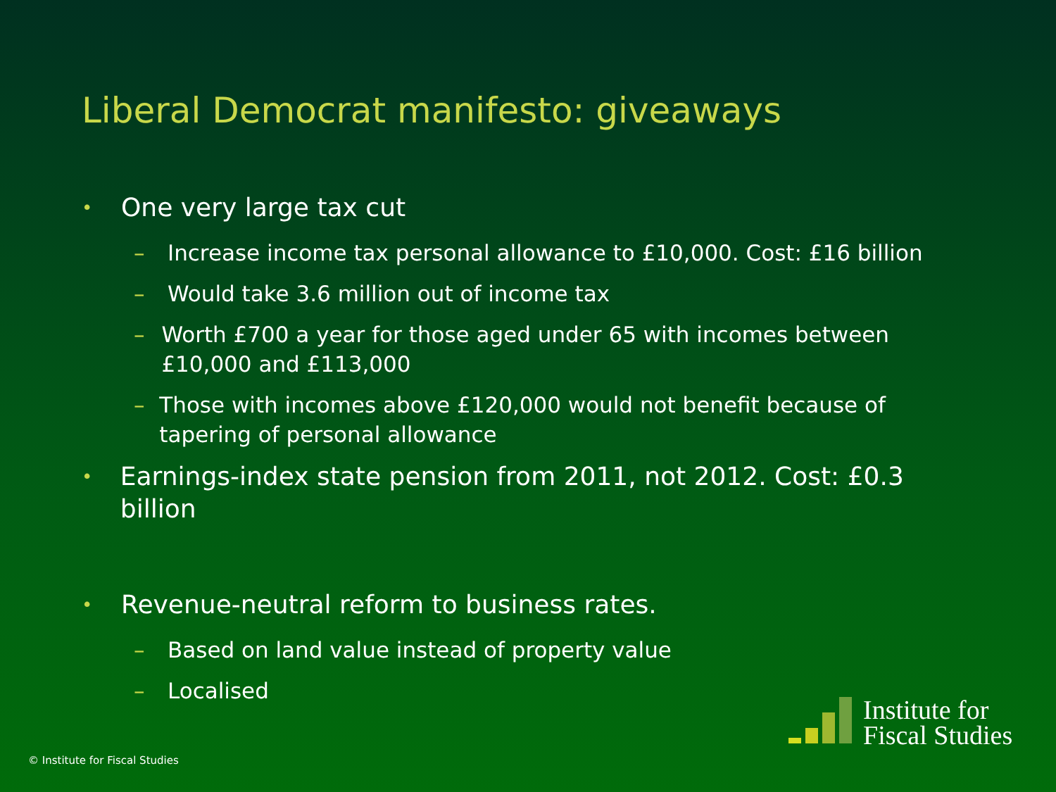Liberal Democrat manifesto: giveaways
• One very large tax cut
– Increase income tax personal allowance to £10,000. Cost: £16 billion
– Would take 3.6 million out of income tax
– Worth £700 a year for those aged under 65 with incomes between £10,000 and £113,000
– Those with incomes above £120,000 would not benefit because of tapering of personal allowance
• Earnings-index state pension from 2011, not 2012. Cost: £0.3 billion
• Revenue-neutral reform to business rates.
– Based on land value instead of property value
– Localised
© Institute for Fiscal Studies
Institute for
Fiscal Studies